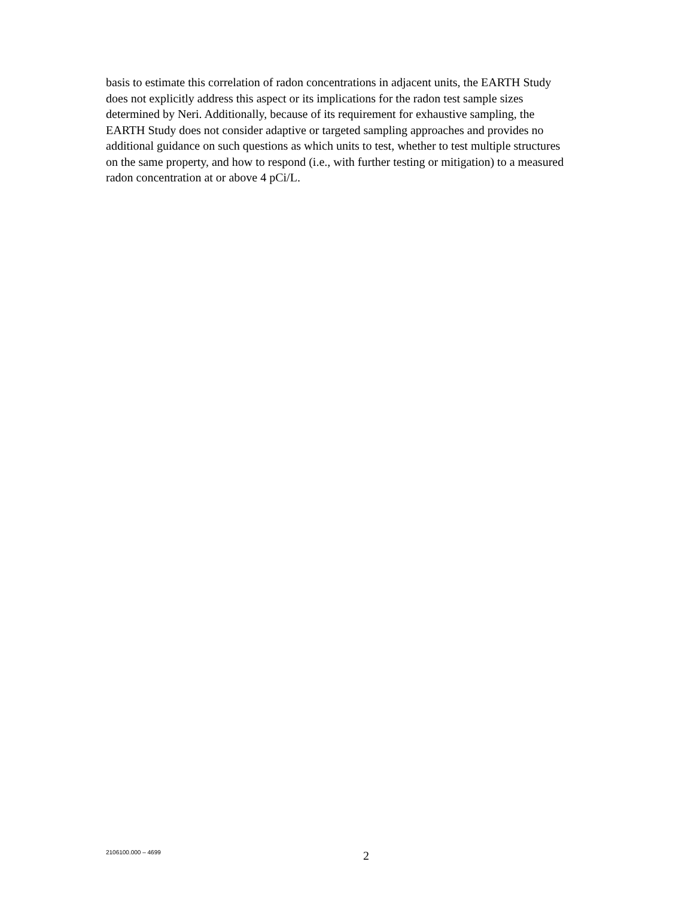basis to estimate this correlation of radon concentrations in adjacent units, the EARTH Study
does not explicitly address this aspect or its implications for the radon test sample sizes
determined by Neri. Additionally, because of its requirement for exhaustive sampling, the
EARTH Study does not consider adaptive or targeted sampling approaches and provides no
additional guidance on such questions as which units to test, whether to test multiple structures
on the same property, and how to respond (i.e., with further testing or mitigation) to a measured
radon concentration at or above 4 pCi/L.
2106100.000 – 4699 2